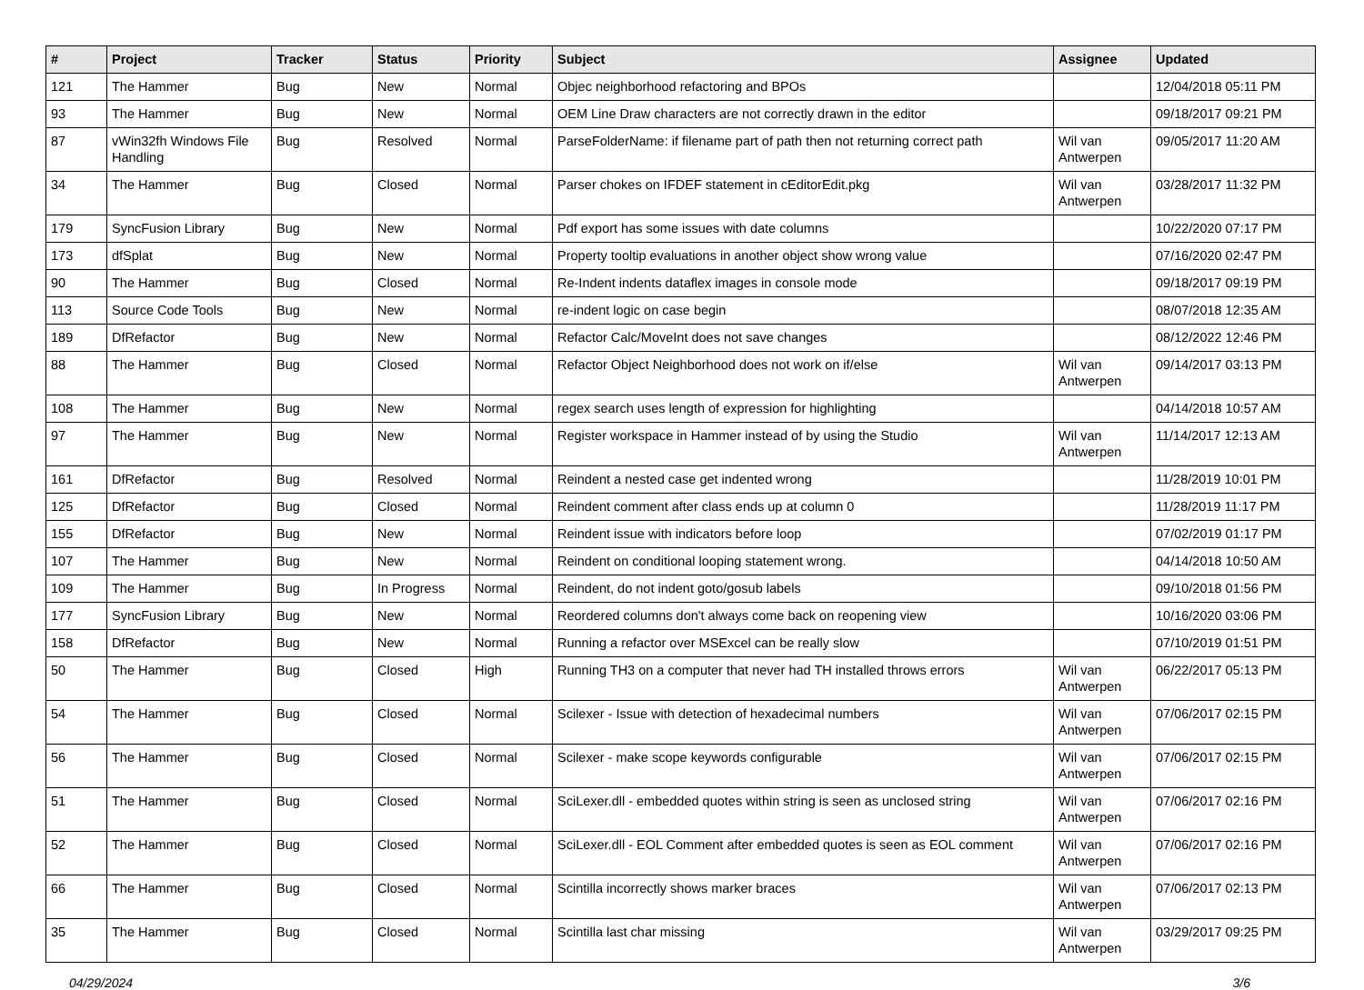| # | Project | Tracker | Status | Priority | Subject | Assignee | Updated |
| --- | --- | --- | --- | --- | --- | --- | --- |
| 121 | The Hammer | Bug | New | Normal | Objec neighborhood refactoring and BPOs | | 12/04/2018 05:11 PM |
| 93 | The Hammer | Bug | New | Normal | OEM Line Draw characters are not correctly drawn in the editor | | 09/18/2017 09:21 PM |
| 87 | vWin32fh Windows File Handling | Bug | Resolved | Normal | ParseFolderName: if filename part of path then not returning correct path | Wil van Antwerpen | 09/05/2017 11:20 AM |
| 34 | The Hammer | Bug | Closed | Normal | Parser chokes on IFDEF statement in cEditorEdit.pkg | Wil van Antwerpen | 03/28/2017 11:32 PM |
| 179 | SyncFusion Library | Bug | New | Normal | Pdf export has some issues with date columns | | 10/22/2020 07:17 PM |
| 173 | dfSplat | Bug | New | Normal | Property tooltip evaluations in another object show wrong value | | 07/16/2020 02:47 PM |
| 90 | The Hammer | Bug | Closed | Normal | Re-Indent indents dataflex images in console mode | | 09/18/2017 09:19 PM |
| 113 | Source Code Tools | Bug | New | Normal | re-indent logic on case begin | | 08/07/2018 12:35 AM |
| 189 | DfRefactor | Bug | New | Normal | Refactor Calc/MoveInt does not save changes | | 08/12/2022 12:46 PM |
| 88 | The Hammer | Bug | Closed | Normal | Refactor Object Neighborhood does not work on if/else | Wil van Antwerpen | 09/14/2017 03:13 PM |
| 108 | The Hammer | Bug | New | Normal | regex search uses length of expression for highlighting | | 04/14/2018 10:57 AM |
| 97 | The Hammer | Bug | New | Normal | Register workspace in Hammer instead of by using the Studio | Wil van Antwerpen | 11/14/2017 12:13 AM |
| 161 | DfRefactor | Bug | Resolved | Normal | Reindent a nested case get indented wrong | | 11/28/2019 10:01 PM |
| 125 | DfRefactor | Bug | Closed | Normal | Reindent comment after class ends up at column 0 | | 11/28/2019 11:17 PM |
| 155 | DfRefactor | Bug | New | Normal | Reindent issue with indicators before loop | | 07/02/2019 01:17 PM |
| 107 | The Hammer | Bug | New | Normal | Reindent on conditional looping statement wrong. | | 04/14/2018 10:50 AM |
| 109 | The Hammer | Bug | In Progress | Normal | Reindent, do not indent goto/gosub labels | | 09/10/2018 01:56 PM |
| 177 | SyncFusion Library | Bug | New | Normal | Reordered columns don't always come back on reopening view | | 10/16/2020 03:06 PM |
| 158 | DfRefactor | Bug | New | Normal | Running a refactor over MSExcel can be really slow | | 07/10/2019 01:51 PM |
| 50 | The Hammer | Bug | Closed | High | Running TH3 on a computer that never had TH installed throws errors | Wil van Antwerpen | 06/22/2017 05:13 PM |
| 54 | The Hammer | Bug | Closed | Normal | Scilexer - Issue with detection of hexadecimal numbers | Wil van Antwerpen | 07/06/2017 02:15 PM |
| 56 | The Hammer | Bug | Closed | Normal | Scilexer - make scope keywords configurable | Wil van Antwerpen | 07/06/2017 02:15 PM |
| 51 | The Hammer | Bug | Closed | Normal | SciLexer.dll - embedded quotes within string is seen as unclosed string | Wil van Antwerpen | 07/06/2017 02:16 PM |
| 52 | The Hammer | Bug | Closed | Normal | SciLexer.dll - EOL Comment after embedded quotes is seen as EOL comment | Wil van Antwerpen | 07/06/2017 02:16 PM |
| 66 | The Hammer | Bug | Closed | Normal | Scintilla incorrectly shows marker braces | Wil van Antwerpen | 07/06/2017 02:13 PM |
| 35 | The Hammer | Bug | Closed | Normal | Scintilla last char missing | Wil van Antwerpen | 03/29/2017 09:25 PM |
04/29/2024 3/6